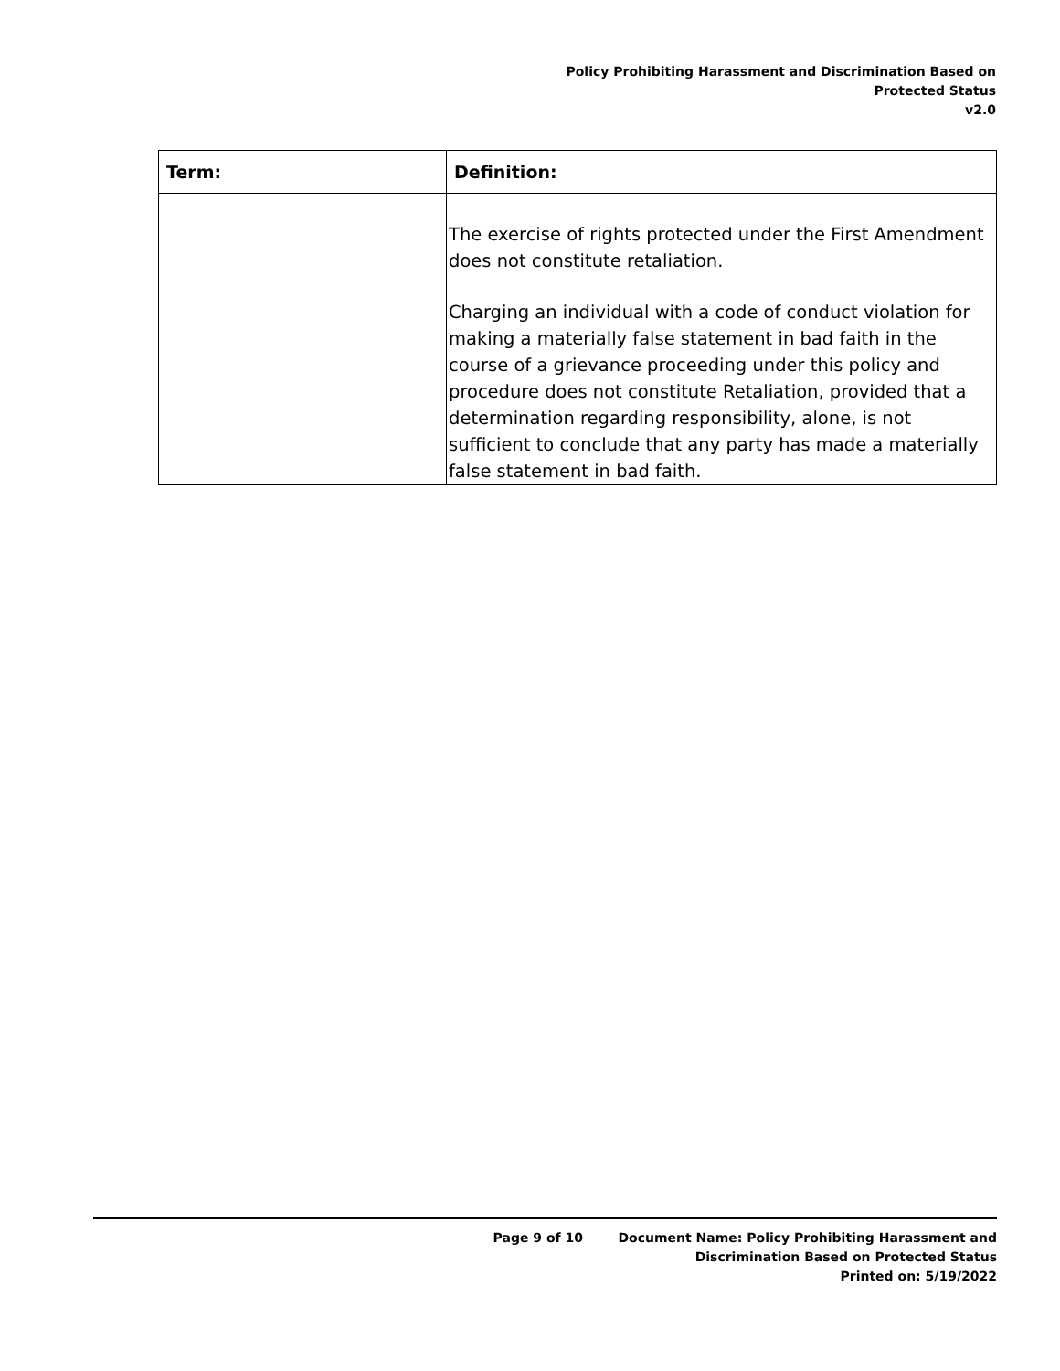Policy Prohibiting Harassment and Discrimination Based on
Protected Status
v2.0
| Term: | Definition: |
| --- | --- |
| | The exercise of rights protected under the First Amendment does not constitute retaliation. Charging an individual with a code of conduct violation for making a materially false statement in bad faith in the course of a grievance proceeding under this policy and procedure does not constitute Retaliation, provided that a determination regarding responsibility, alone, is not sufficient to conclude that any party has made a materially false statement in bad faith. |
Page 9 of 10 Document Name: Policy Prohibiting Harassment and
Discrimination Based on Protected Status
Printed on: 5/19/2022